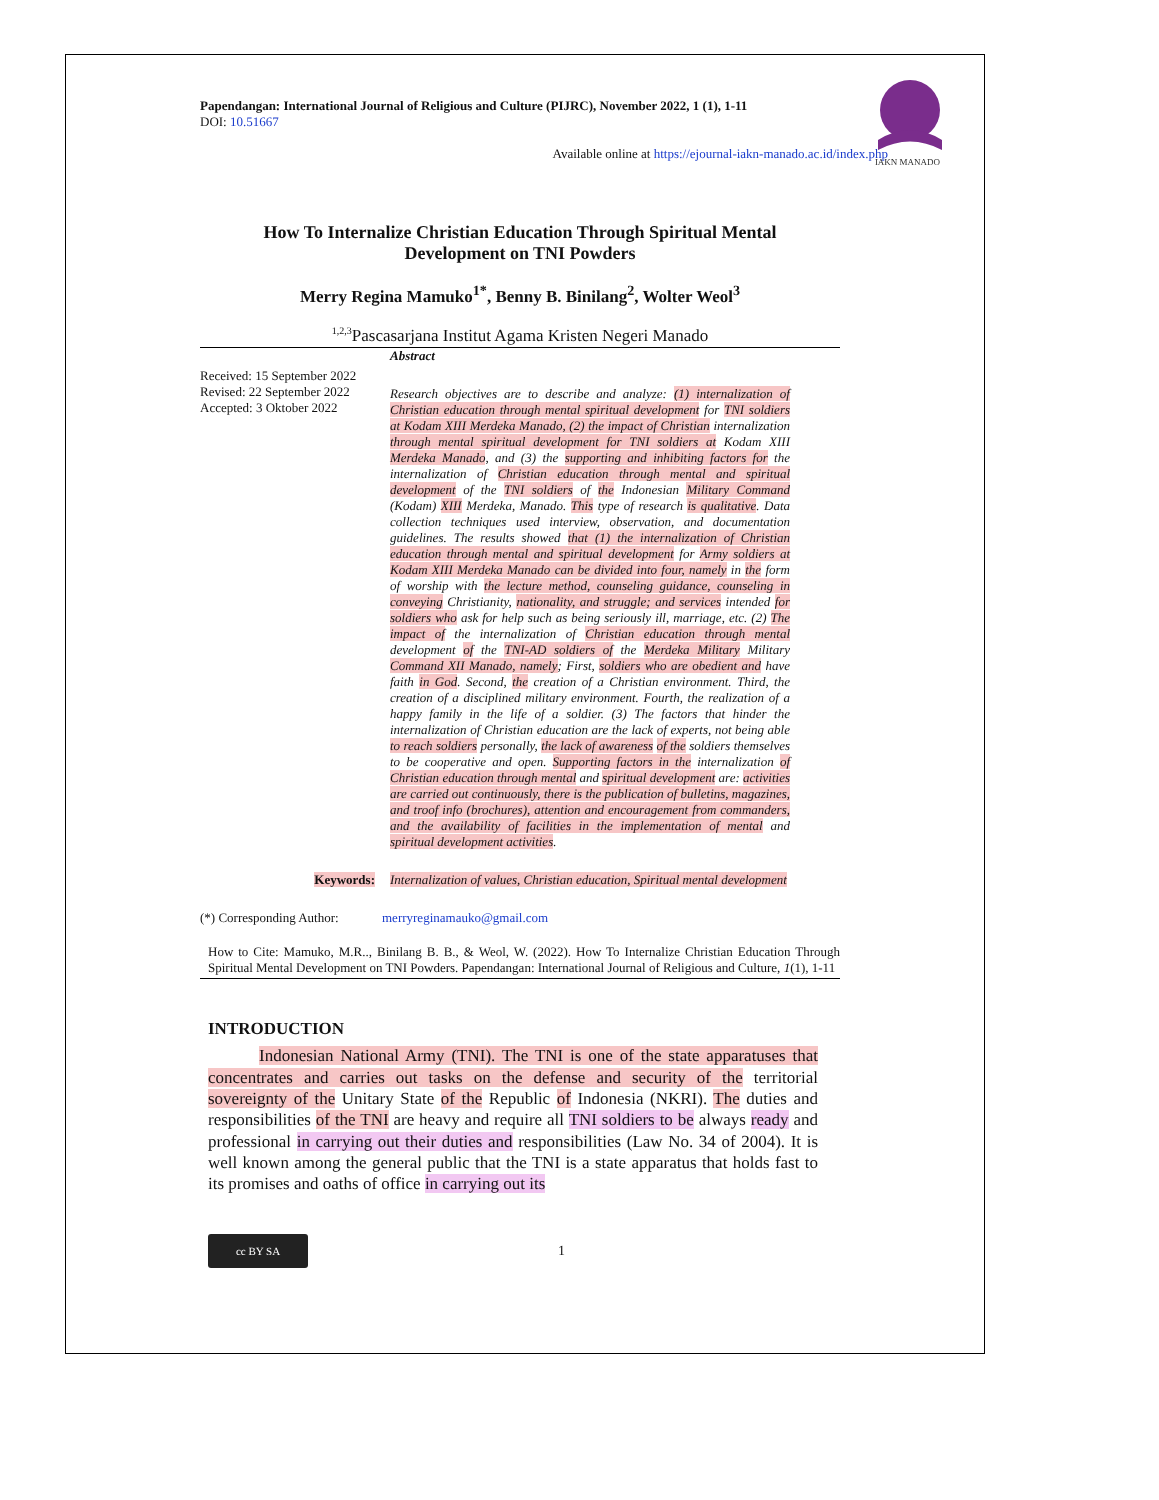IAKN MANADO
Papendangan: International Journal of Religious and Culture (PIJRC), November 2022, 1 (1), 1-11
DOI: 10.51667
Available online at https://ejournal-iakn-manado.ac.id/index.php
How To Internalize Christian Education Through Spiritual Mental
Development on TNI Powders
Merry Regina Mamuko<sup>1*</sup>, Benny B. Binilang<sup>2</sup>, Wolter Weol<sup>3</sup>
<sup>1,2,3</sup>Pascasarjana Institut Agama Kristen Negeri Manado
Abstract
Received: 15 September 2022
Revised: 22 September 2022
Accepted: 3 Oktober 2022
Research objectives are to describe and analyze: (1) internalization of Christian education through mental spiritual development for TNI soldiers at Kodam XIII Merdeka Manado, (2) the impact of Christian internalization through mental spiritual development for TNI soldiers at Kodam XIII Merdeka Manado, and (3) the supporting and inhibiting factors for the internalization of Christian education through mental and spiritual development of the TNI soldiers of the Indonesian Military Command (Kodam) XIII Merdeka, Manado. This type of research is qualitative. Data collection techniques used interview, observation, and documentation guidelines. The results showed that (1) the internalization of Christian education through mental and spiritual development for Army soldiers at Kodam XIII Merdeka Manado can be divided into four, namely in the form of worship with the lecture method, counseling guidance, counseling in conveying Christianity, nationality, and struggle; and services intended for soldiers who ask for help such as being seriously ill, marriage, etc. (2) The impact of the internalization of Christian education through mental development of the TNI-AD soldiers of the Merdeka Military Military Command XII Manado, namely; First, soldiers who are obedient and have faith in God. Second, the creation of a Christian environment. Third, the creation of a disciplined military environment. Fourth, the realization of a happy family in the life of a soldier. (3) The factors that hinder the internalization of Christian education are the lack of experts, not being able to reach soldiers personally, the lack of awareness of the soldiers themselves to be cooperative and open. Supporting factors in the internalization of Christian education through mental and spiritual development are: activities are carried out continuously, there is the publication of bulletins, magazines, and troof info (brochures), attention and encouragement from commanders, and the availability of facilities in the implementation of mental and spiritual development activities.
Keywords:
Internalization of values, Christian education, Spiritual mental development
(*) Corresponding Author:
merryreginamauko@gmail.com
How to Cite: Mamuko, M.R.., Binilang B. B., & Weol, W. (2022). How To Internalize Christian Education Through Spiritual Mental Development on TNI Powders. Papendangan: International Journal of Religious and Culture, 1(1), 1-11
INTRODUCTION
   Indonesian National Army (TNI). The TNI is one of the state apparatuses that concentrates and carries out tasks on the defense and security of the territorial sovereignty of the Unitary State of the Republic of Indonesia (NKRI). The duties and responsibilities of the TNI are heavy and require all TNI soldiers to be always ready and professional in carrying out their duties and responsibilities (Law No. 34 of 2004). It is well known among the general public that the TNI is a state apparatus that holds fast to its promises and oaths of office in carrying out its
cc BY SA
1